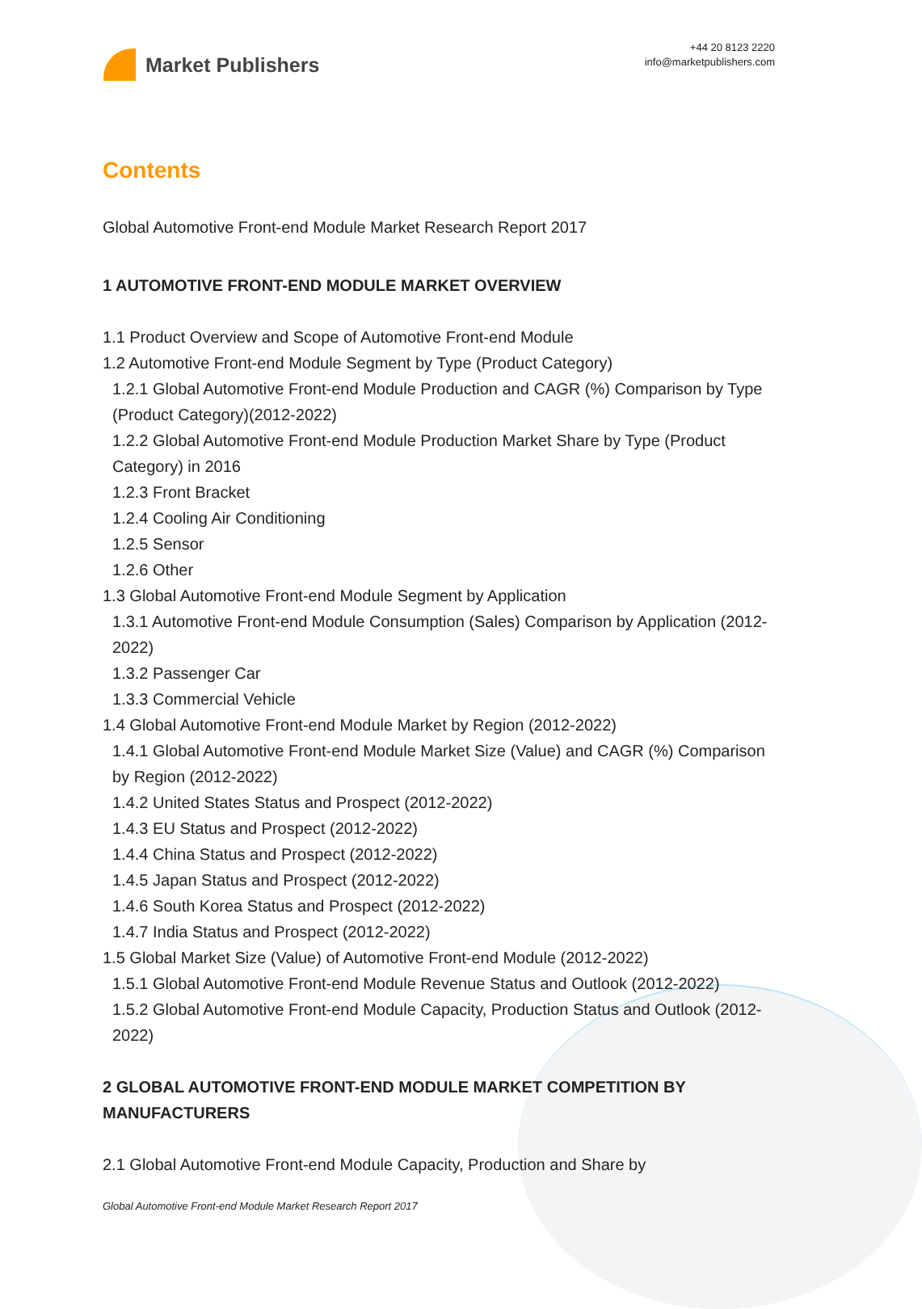Market Publishers
+44 20 8123 2220
info@marketpublishers.com
Contents
Global Automotive Front-end Module Market Research Report 2017
1 AUTOMOTIVE FRONT-END MODULE MARKET OVERVIEW
1.1 Product Overview and Scope of Automotive Front-end Module
1.2 Automotive Front-end Module Segment by Type (Product Category)
1.2.1 Global Automotive Front-end Module Production and CAGR (%) Comparison by Type (Product Category)(2012-2022)
1.2.2 Global Automotive Front-end Module Production Market Share by Type (Product Category) in 2016
1.2.3 Front Bracket
1.2.4 Cooling Air Conditioning
1.2.5 Sensor
1.2.6 Other
1.3 Global Automotive Front-end Module Segment by Application
1.3.1 Automotive Front-end Module Consumption (Sales) Comparison by Application (2012-2022)
1.3.2 Passenger Car
1.3.3 Commercial Vehicle
1.4 Global Automotive Front-end Module Market by Region (2012-2022)
1.4.1 Global Automotive Front-end Module Market Size (Value) and CAGR (%) Comparison by Region (2012-2022)
1.4.2 United States Status and Prospect (2012-2022)
1.4.3 EU Status and Prospect (2012-2022)
1.4.4 China Status and Prospect (2012-2022)
1.4.5 Japan Status and Prospect (2012-2022)
1.4.6 South Korea Status and Prospect (2012-2022)
1.4.7 India Status and Prospect (2012-2022)
1.5 Global Market Size (Value) of Automotive Front-end Module (2012-2022)
1.5.1 Global Automotive Front-end Module Revenue Status and Outlook (2012-2022)
1.5.2 Global Automotive Front-end Module Capacity, Production Status and Outlook (2012-2022)
2 GLOBAL AUTOMOTIVE FRONT-END MODULE MARKET COMPETITION BY MANUFACTURERS
2.1 Global Automotive Front-end Module Capacity, Production and Share by
Global Automotive Front-end Module Market Research Report 2017